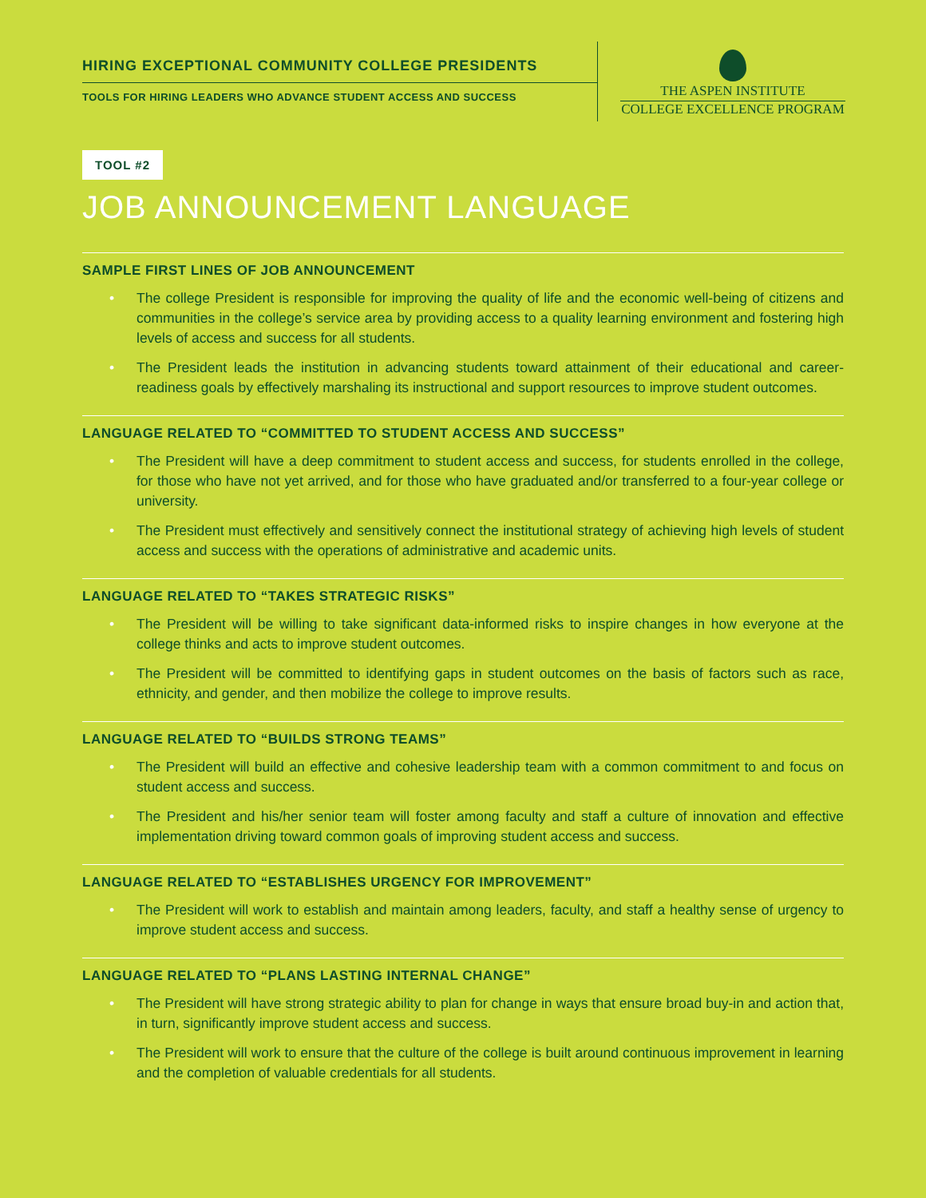HIRING EXCEPTIONAL COMMUNITY COLLEGE PRESIDENTS
TOOLS FOR HIRING LEADERS WHO ADVANCE STUDENT ACCESS AND SUCCESS
THE ASPEN INSTITUTE
COLLEGE EXCELLENCE PROGRAM
TOOL #2
JOB ANNOUNCEMENT LANGUAGE
SAMPLE FIRST LINES OF JOB ANNOUNCEMENT
• The college President is responsible for improving the quality of life and the economic well-being of citizens and communities in the college’s service area by providing access to a quality learning environment and fostering high levels of access and success for all students.
• The President leads the institution in advancing students toward attainment of their educational and career-readiness goals by effectively marshaling its instructional and support resources to improve student outcomes.
LANGUAGE RELATED TO “COMMITTED TO STUDENT ACCESS AND SUCCESS”
• The President will have a deep commitment to student access and success, for students enrolled in the college, for those who have not yet arrived, and for those who have graduated and/or transferred to a four-year college or university.
• The President must effectively and sensitively connect the institutional strategy of achieving high levels of student access and success with the operations of administrative and academic units.
LANGUAGE RELATED TO “TAKES STRATEGIC RISKS”
• The President will be willing to take significant data-informed risks to inspire changes in how everyone at the college thinks and acts to improve student outcomes.
• The President will be committed to identifying gaps in student outcomes on the basis of factors such as race, ethnicity, and gender, and then mobilize the college to improve results.
LANGUAGE RELATED TO “BUILDS STRONG TEAMS”
• The President will build an effective and cohesive leadership team with a common commitment to and focus on student access and success.
• The President and his/her senior team will foster among faculty and staff a culture of innovation and effective implementation driving toward common goals of improving student access and success.
LANGUAGE RELATED TO “ESTABLISHES URGENCY FOR IMPROVEMENT”
• The President will work to establish and maintain among leaders, faculty, and staff a healthy sense of urgency to improve student access and success.
LANGUAGE RELATED TO “PLANS LASTING INTERNAL CHANGE”
• The President will have strong strategic ability to plan for change in ways that ensure broad buy-in and action that, in turn, significantly improve student access and success.
• The President will work to ensure that the culture of the college is built around continuous improvement in learning and the completion of valuable credentials for all students.